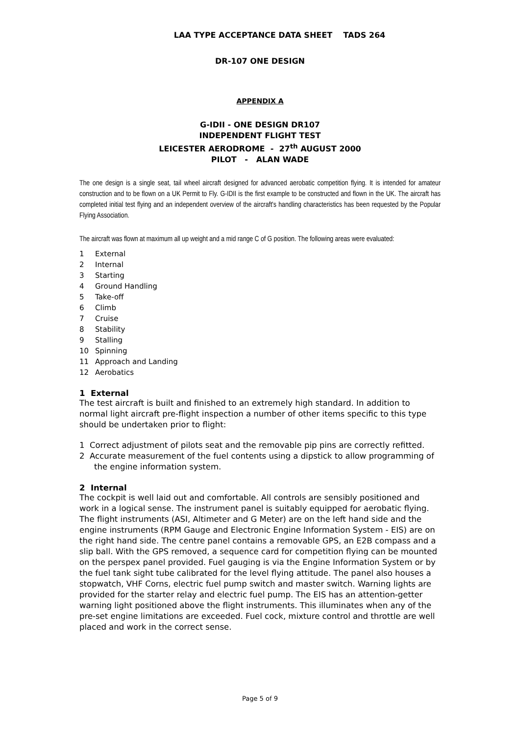LAA TYPE ACCEPTANCE DATA SHEET TADS 264
DR-107 ONE DESIGN
APPENDIX A
G-IDII - ONE DESIGN DR107
INDEPENDENT FLIGHT TEST
LEICESTER AERODROME - 27<sup>th</sup> AUGUST 2000
PILOT - ALAN WADE
The one design is a single seat, tail wheel aircraft designed for advanced aerobatic competition flying. It is intended for amateur construction and to be flown on a UK Permit to Fly. G-IDII is the first example to be constructed and flown in the UK. The aircraft has completed initial test flying and an independent overview of the aircraft's handling characteristics has been requested by the Popular Flying Association.
The aircraft was flown at maximum all up weight and a mid range C of G position. The following areas were evaluated:
1 External
2 Internal
3 Starting
4 Ground Handling
5 Take-off
6 Climb
7 Cruise
8 Stability
9 Stalling
10 Spinning
11 Approach and Landing
12 Aerobatics
1 External
The test aircraft is built and finished to an extremely high standard. In addition to normal light aircraft pre-flight inspection a number of other items specific to this type should be undertaken prior to flight:
1 Correct adjustment of pilots seat and the removable pip pins are correctly refitted.
2 Accurate measurement of the fuel contents using a dipstick to allow programming of the engine information system.
2 Internal
The cockpit is well laid out and comfortable. All controls are sensibly positioned and work in a logical sense. The instrument panel is suitably equipped for aerobatic flying. The flight instruments (ASI, Altimeter and G Meter) are on the left hand side and the engine instruments (RPM Gauge and Electronic Engine Information System - EIS) are on the right hand side. The centre panel contains a removable GPS, an E2B compass and a slip ball. With the GPS removed, a sequence card for competition flying can be mounted on the perspex panel provided. Fuel gauging is via the Engine Information System or by the fuel tank sight tube calibrated for the level flying attitude. The panel also houses a stopwatch, VHF Corns, electric fuel pump switch and master switch. Warning lights are provided for the starter relay and electric fuel pump. The EIS has an attention-getter warning light positioned above the flight instruments. This illuminates when any of the pre-set engine limitations are exceeded. Fuel cock, mixture control and throttle are well placed and work in the correct sense.
Page 5 of 9